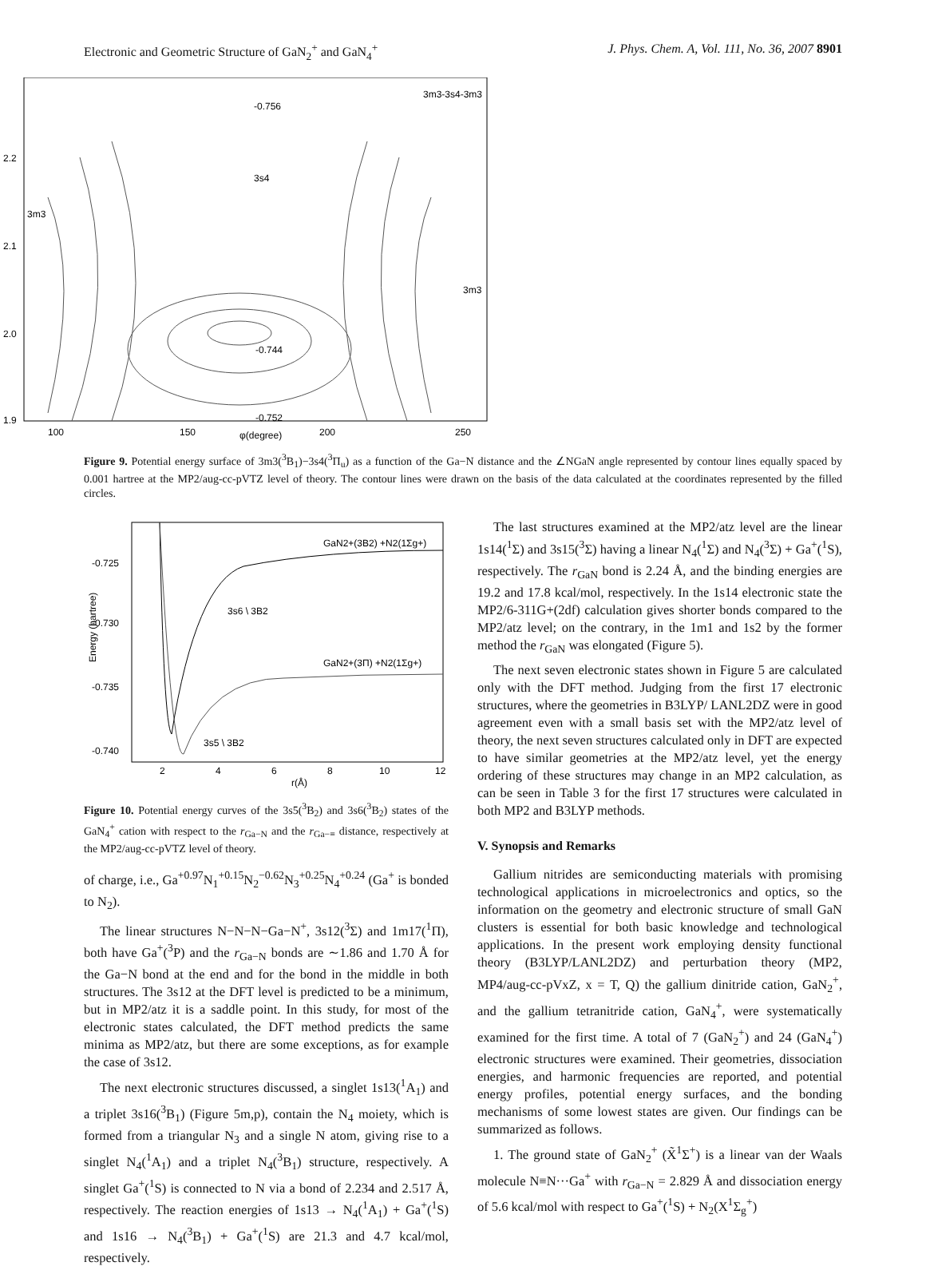Electronic and Geometric Structure of GaN<sub>2</sub><sup>+</sup> and GaN<sub>4</sub><sup>+</sup> J. Phys. Chem. A, Vol. 111, No. 36, 2007 8901
3m3-3s4-3m3
3s4
3m3
3m3
2.2
2.1
2.0
1.9
100
150
φ(degree)
200
250
-0.756
-0.744
-0.752
Figure 9. Potential energy surface of 3m3(<sup>3</sup>B<sub>1</sub>)−3s4(<sup>3</sup>Π<sub>u</sub>) as a function of the Ga−N distance and the ∠NGaN angle represented by contour lines equally spaced by 0.001 hartree at the MP2/aug-cc-pVTZ level of theory. The contour lines were drawn on the basis of the data calculated at the coordinates represented by the filled circles.
-0.725
-0.730
-0.735
-0.740
GaN2+(3B2) +N2(1Σg+)
GaN2+(3Π) +N2(1Σg+)
3s6 \ 3B2
3s5 \ 3B2
2
4
6
8
10
12
r(Å)
Energy (hartree)
Figure 10. Potential energy curves of the 3s5(<sup>3</sup>B<sub>2</sub>) and 3s6(<sup>3</sup>B<sub>2</sub>) states of the GaN<sub>4</sub><sup>+</sup> cation with respect to the r<sub>Ga−N</sub> and the r<sub>Ga−≡</sub> distance, respectively at the MP2/aug-cc-pVTZ level of theory.
of charge, i.e., Ga<sup>+0.97</sup>N<sub>1</sub><sup>+0.15</sup>N<sub>2</sub><sup>−0.62</sup>N<sub>3</sub><sup>+0.25</sup>N<sub>4</sub><sup>+0.24</sup> (Ga<sup>+</sup> is bonded to N<sub>2</sub>).
The linear structures N−N−N−Ga−N<sup>+</sup>, 3s12(<sup>3</sup>Σ) and 1m17(<sup>1</sup>Π), both have Ga<sup>+</sup>(<sup>3</sup>P) and the r<sub>Ga−N</sub> bonds are ∼1.86 and 1.70 Å for the Ga−N bond at the end and for the bond in the middle in both structures. The 3s12 at the DFT level is predicted to be a minimum, but in MP2/atz it is a saddle point. In this study, for most of the electronic states calculated, the DFT method predicts the same minima as MP2/atz, but there are some exceptions, as for example the case of 3s12.
The next electronic structures discussed, a singlet 1s13(<sup>1</sup>A<sub>1</sub>) and a triplet 3s16(<sup>3</sup>B<sub>1</sub>) (Figure 5m,p), contain the N<sub>4</sub> moiety, which is formed from a triangular N<sub>3</sub> and a single N atom, giving rise to a singlet N<sub>4</sub>(<sup>1</sup>A<sub>1</sub>) and a triplet N<sub>4</sub>(<sup>3</sup>B<sub>1</sub>) structure, respectively. A singlet Ga<sup>+</sup>(<sup>1</sup>S) is connected to N via a bond of 2.234 and 2.517 Å, respectively. The reaction energies of 1s13 → N<sub>4</sub>(<sup>1</sup>A<sub>1</sub>) + Ga<sup>+</sup>(<sup>1</sup>S) and 1s16 → N<sub>4</sub>(<sup>3</sup>B<sub>1</sub>) + Ga<sup>+</sup>(<sup>1</sup>S) are 21.3 and 4.7 kcal/mol, respectively.
The last structures examined at the MP2/atz level are the linear 1s14(<sup>1</sup>Σ) and 3s15(<sup>3</sup>Σ) having a linear N<sub>4</sub>(<sup>1</sup>Σ) and N<sub>4</sub>(<sup>3</sup>Σ) + Ga<sup>+</sup>(<sup>1</sup>S), respectively. The r<sub>GaN</sub> bond is 2.24 Å, and the binding energies are 19.2 and 17.8 kcal/mol, respectively. In the 1s14 electronic state the MP2/6-311G+(2df) calculation gives shorter bonds compared to the MP2/atz level; on the contrary, in the 1m1 and 1s2 by the former method the r<sub>GaN</sub> was elongated (Figure 5).
The next seven electronic states shown in Figure 5 are calculated only with the DFT method. Judging from the first 17 electronic structures, where the geometries in B3LYP/ LANL2DZ were in good agreement even with a small basis set with the MP2/atz level of theory, the next seven structures calculated only in DFT are expected to have similar geometries at the MP2/atz level, yet the energy ordering of these structures may change in an MP2 calculation, as can be seen in Table 3 for the first 17 structures were calculated in both MP2 and B3LYP methods.
V. Synopsis and Remarks
Gallium nitrides are semiconducting materials with promising technological applications in microelectronics and optics, so the information on the geometry and electronic structure of small GaN clusters is essential for both basic knowledge and technological applications. In the present work employing density functional theory (B3LYP/LANL2DZ) and perturbation theory (MP2, MP4/aug-cc-pVxZ, x = T, Q) the gallium dinitride cation, GaN<sub>2</sub><sup>+</sup>, and the gallium tetranitride cation, GaN<sub>4</sub><sup>+</sup>, were systematically examined for the first time. A total of 7 (GaN<sub>2</sub><sup>+</sup>) and 24 (GaN<sub>4</sub><sup>+</sup>) electronic structures were examined. Their geometries, dissociation energies, and harmonic frequencies are reported, and potential energy profiles, potential energy surfaces, and the bonding mechanisms of some lowest states are given. Our findings can be summarized as follows.
1. The ground state of GaN<sub>2</sub><sup>+</sup> (X̃<sup>1</sup>Σ<sup>+</sup>) is a linear van der Waals molecule N≡N···Ga<sup>+</sup> with r<sub>Ga−N</sub> = 2.829 Å and dissociation energy of 5.6 kcal/mol with respect to Ga<sup>+</sup>(<sup>1</sup>S) + N<sub>2</sub>(X<sup>1</sup>Σ<sub>g</sub><sup>+</sup>)